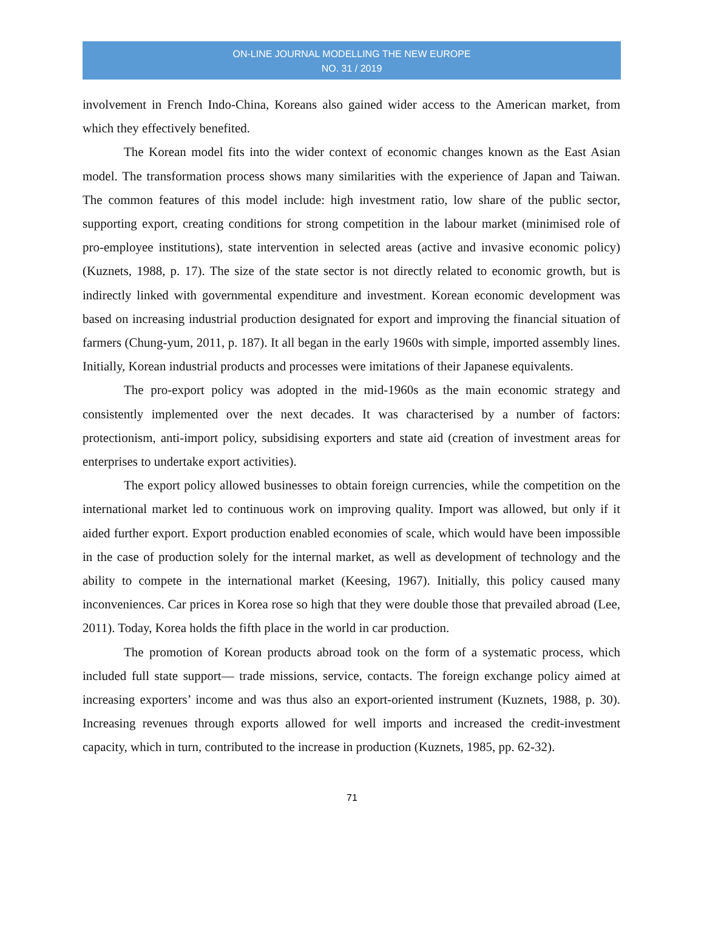ON-LINE JOURNAL MODELLING THE NEW EUROPE
NO. 31 / 2019
involvement in French Indo-China, Koreans also gained wider access to the American market, from which they effectively benefited.
The Korean model fits into the wider context of economic changes known as the East Asian model. The transformation process shows many similarities with the experience of Japan and Taiwan. The common features of this model include: high investment ratio, low share of the public sector, supporting export, creating conditions for strong competition in the labour market (minimised role of pro-employee institutions), state intervention in selected areas (active and invasive economic policy) (Kuznets, 1988, p. 17). The size of the state sector is not directly related to economic growth, but is indirectly linked with governmental expenditure and investment. Korean economic development was based on increasing industrial production designated for export and improving the financial situation of farmers (Chung-yum, 2011, p. 187). It all began in the early 1960s with simple, imported assembly lines. Initially, Korean industrial products and processes were imitations of their Japanese equivalents.
The pro-export policy was adopted in the mid-1960s as the main economic strategy and consistently implemented over the next decades. It was characterised by a number of factors: protectionism, anti-import policy, subsidising exporters and state aid (creation of investment areas for enterprises to undertake export activities).
The export policy allowed businesses to obtain foreign currencies, while the competition on the international market led to continuous work on improving quality. Import was allowed, but only if it aided further export. Export production enabled economies of scale, which would have been impossible in the case of production solely for the internal market, as well as development of technology and the ability to compete in the international market (Keesing, 1967). Initially, this policy caused many inconveniences. Car prices in Korea rose so high that they were double those that prevailed abroad (Lee, 2011). Today, Korea holds the fifth place in the world in car production.
The promotion of Korean products abroad took on the form of a systematic process, which included full state support— trade missions, service, contacts. The foreign exchange policy aimed at increasing exporters’ income and was thus also an export-oriented instrument (Kuznets, 1988, p. 30). Increasing revenues through exports allowed for well imports and increased the credit-investment capacity, which in turn, contributed to the increase in production (Kuznets, 1985, pp. 62-32).
71